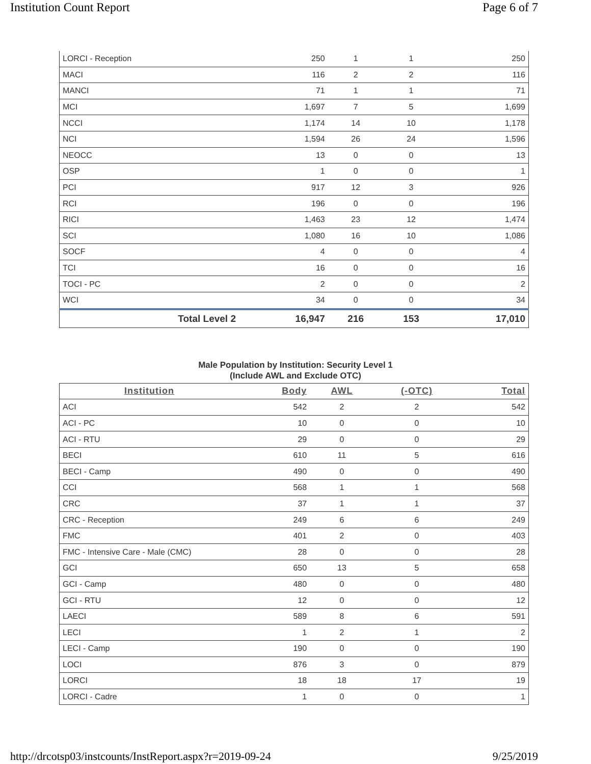Institution Count Report Page 6 of 7
| LORCI - Reception | 250 | 1 | 1 | 250 |
| MACI | 116 | 2 | 2 | 116 |
| MANCI | 71 | 1 | 1 | 71 |
| MCI | 1,697 | 7 | 5 | 1,699 |
| NCCI | 1,174 | 14 | 10 | 1,178 |
| NCI | 1,594 | 26 | 24 | 1,596 |
| NEOCC | 13 | 0 | 0 | 13 |
| OSP | 1 | 0 | 0 | 1 |
| PCI | 917 | 12 | 3 | 926 |
| RCI | 196 | 0 | 0 | 196 |
| RICI | 1,463 | 23 | 12 | 1,474 |
| SCI | 1,080 | 16 | 10 | 1,086 |
| SOCF | 4 | 0 | 0 | 4 |
| TCI | 16 | 0 | 0 | 16 |
| TOCI - PC | 2 | 0 | 0 | 2 |
| WCI | 34 | 0 | 0 | 34 |
| Total Level 2 | 16,947 | 216 | 153 | 17,010 |
Male Population by Institution: Security Level 1
(Include AWL and Exclude OTC)
| Institution | Body | AWL | (-OTC) | Total |
| --- | --- | --- | --- | --- |
| ACI | 542 | 2 | 2 | 542 |
| ACI - PC | 10 | 0 | 0 | 10 |
| ACI - RTU | 29 | 0 | 0 | 29 |
| BECI | 610 | 11 | 5 | 616 |
| BECI - Camp | 490 | 0 | 0 | 490 |
| CCI | 568 | 1 | 1 | 568 |
| CRC | 37 | 1 | 1 | 37 |
| CRC - Reception | 249 | 6 | 6 | 249 |
| FMC | 401 | 2 | 0 | 403 |
| FMC - Intensive Care - Male (CMC) | 28 | 0 | 0 | 28 |
| GCI | 650 | 13 | 5 | 658 |
| GCI - Camp | 480 | 0 | 0 | 480 |
| GCI - RTU | 12 | 0 | 0 | 12 |
| LAECI | 589 | 8 | 6 | 591 |
| LECI | 1 | 2 | 1 | 2 |
| LECI - Camp | 190 | 0 | 0 | 190 |
| LOCI | 876 | 3 | 0 | 879 |
| LORCI | 18 | 18 | 17 | 19 |
| LORCI - Cadre | 1 | 0 | 0 | 1 |
http://drcotsp03/instcounts/InstReport.aspx?r=2019-09-24 9/25/2019